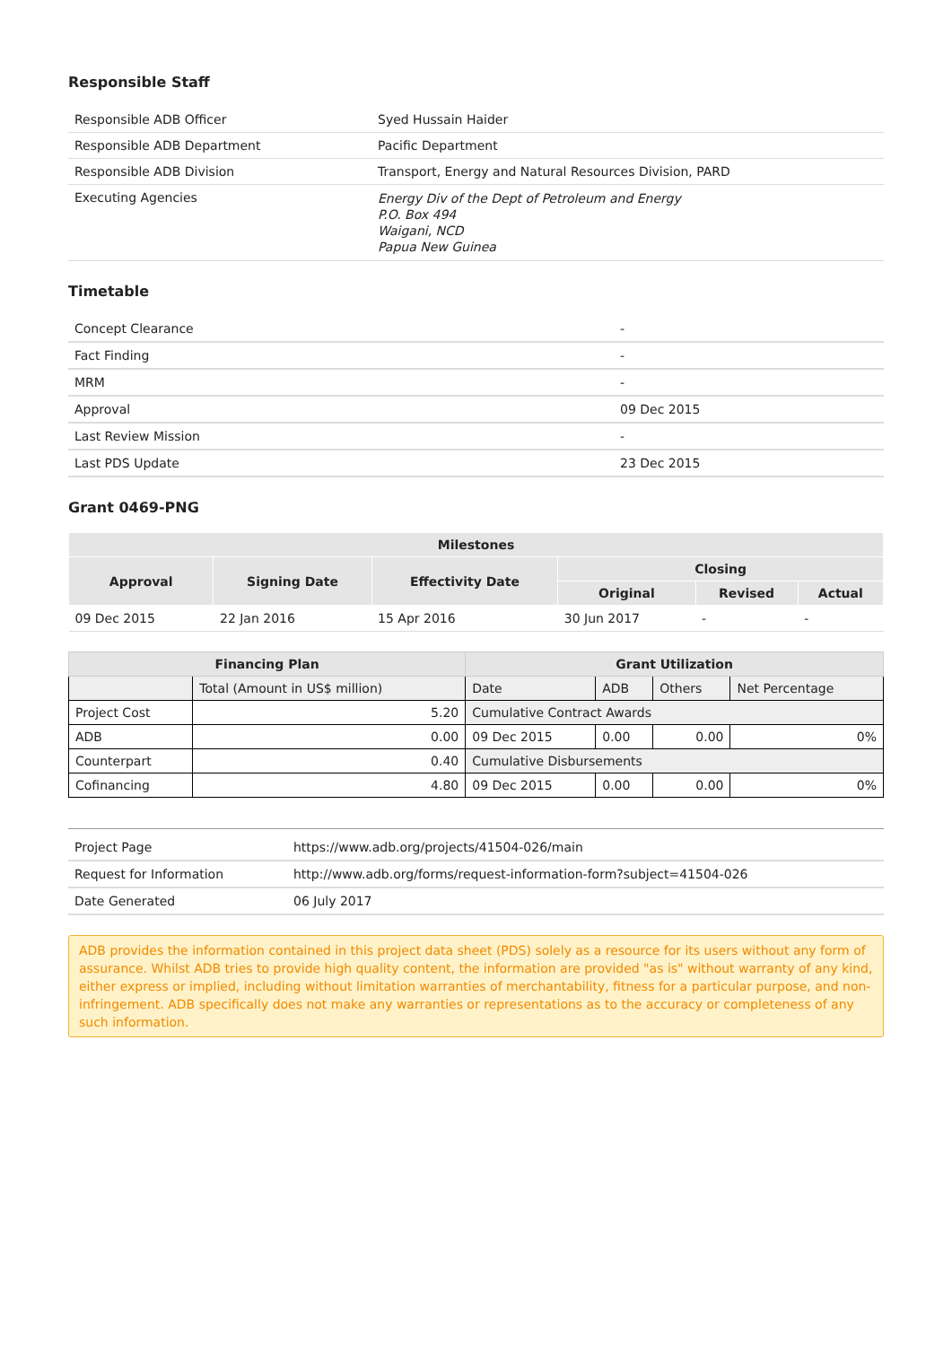Responsible Staff
| Responsible ADB Officer | Syed Hussain Haider |
| Responsible ADB Department | Pacific Department |
| Responsible ADB Division | Transport, Energy and Natural Resources Division, PARD |
| Executing Agencies | Energy Div of the Dept of Petroleum and Energy P.O. Box 494 Waigani, NCD Papua New Guinea |
Timetable
| Concept Clearance | - |
| Fact Finding | - |
| MRM | - |
| Approval | 09 Dec 2015 |
| Last Review Mission | - |
| Last PDS Update | 23 Dec 2015 |
Grant 0469-PNG
| Milestones | | | | | |
| --- | --- | --- | --- | --- | --- |
| Approval | Signing Date | Effectivity Date | Closing | | |
| | | | Original | Revised | Actual |
| 09 Dec 2015 | 22 Jan 2016 | 15 Apr 2016 | 30 Jun 2017 | - | - |
| Financing Plan | | Grant Utilization | | | |
| --- | --- | --- | --- | --- | --- |
| | Total (Amount in US$ million) | Date | ADB | Others | Net Percentage |
| Project Cost | 5.20 | Cumulative Contract Awards | | | |
| ADB | 0.00 | 09 Dec 2015 | 0.00 | 0.00 | 0% |
| Counterpart | 0.40 | Cumulative Disbursements | | | |
| Cofinancing | 4.80 | 09 Dec 2015 | 0.00 | 0.00 | 0% |
| Project Page | https://www.adb.org/projects/41504-026/main |
| Request for Information | http://www.adb.org/forms/request-information-form?subject=41504-026 |
| Date Generated | 06 July 2017 |
ADB provides the information contained in this project data sheet (PDS) solely as a resource for its users without any form of assurance. Whilst ADB tries to provide high quality content, the information are provided "as is" without warranty of any kind, either express or implied, including without limitation warranties of merchantability, fitness for a particular purpose, and non-infringement. ADB specifically does not make any warranties or representations as to the accuracy or completeness of any such information.